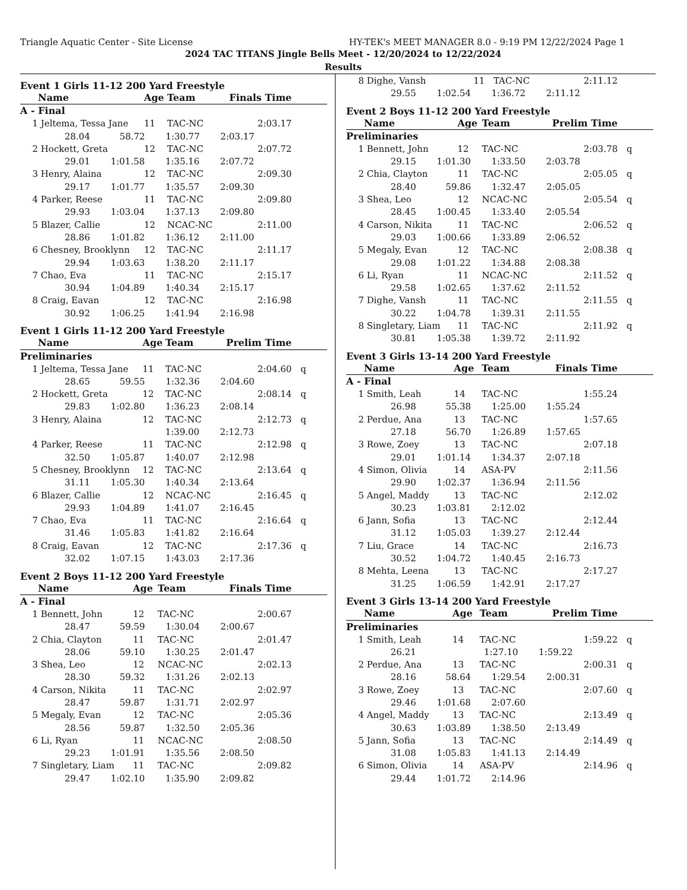Triangle Aquatic Center - Site License HY-TEK's MEET MANAGER 8.0 - 9:19 PM 12/22/2024 Page 1
2024 TAC TITANS Jingle Bells Meet - 12/20/2024 to 12/22/2024
Results
Event 1 Girls 11-12 200 Yard Freestyle
| | Name | Age | Team | Finals Time | |
| --- | --- | --- | --- | --- | --- |
| A - Final | | | | | |
| 1 | Jeltema, Tessa Jane | 11 | TAC-NC | 2:03.17 | |
| 28.04 58.72 1:30.77 2:03.17 | | | | | |
| 2 | Hockett, Greta | 12 | TAC-NC | 2:07.72 | |
| 29.01 1:01.58 1:35.16 2:07.72 | | | | | |
| 3 | Henry, Alaina | 12 | TAC-NC | 2:09.30 | |
| 29.17 1:01.77 1:35.57 2:09.30 | | | | | |
| 4 | Parker, Reese | 11 | TAC-NC | 2:09.80 | |
| 29.93 1:03.04 1:37.13 2:09.80 | | | | | |
| 5 | Blazer, Callie | 12 | NCAC-NC | 2:11.00 | |
| 28.86 1:01.82 1:36.12 2:11.00 | | | | | |
| 6 | Chesney, Brooklynn | 12 | TAC-NC | 2:11.17 | |
| 29.94 1:03.63 1:38.20 2:11.17 | | | | | |
| 7 | Chao, Eva | 11 | TAC-NC | 2:15.17 | |
| 30.94 1:04.89 1:40.34 2:15.17 | | | | | |
| 8 | Craig, Eavan | 12 | TAC-NC | 2:16.98 | |
| 30.92 1:06.25 1:41.94 2:16.98 | | | | | |
Event 1 Girls 11-12 200 Yard Freestyle
| | Name | Age | Team | Prelim Time | |
| --- | --- | --- | --- | --- | --- |
| Preliminaries | | | | | |
| 1 | Jeltema, Tessa Jane | 11 | TAC-NC | 2:04.60 | q |
| 28.65 59.55 1:32.36 2:04.60 | | | | | |
| 2 | Hockett, Greta | 12 | TAC-NC | 2:08.14 | q |
| 29.83 1:02.80 1:36.23 2:08.14 | | | | | |
| 3 | Henry, Alaina | 12 | TAC-NC | 2:12.73 | q |
| 1:39.00 2:12.73 | | | | | |
| 4 | Parker, Reese | 11 | TAC-NC | 2:12.98 | q |
| 32.50 1:05.87 1:40.07 2:12.98 | | | | | |
| 5 | Chesney, Brooklynn | 12 | TAC-NC | 2:13.64 | q |
| 31.11 1:05.30 1:40.34 2:13.64 | | | | | |
| 6 | Blazer, Callie | 12 | NCAC-NC | 2:16.45 | q |
| 29.93 1:04.89 1:41.07 2:16.45 | | | | | |
| 7 | Chao, Eva | 11 | TAC-NC | 2:16.64 | q |
| 31.46 1:05.83 1:41.82 2:16.64 | | | | | |
| 8 | Craig, Eavan | 12 | TAC-NC | 2:17.36 | q |
| 32.02 1:07.15 1:43.03 2:17.36 | | | | | |
Event 2 Boys 11-12 200 Yard Freestyle
| | Name | Age | Team | Finals Time | |
| --- | --- | --- | --- | --- | --- |
| A - Final | | | | | |
| 1 | Bennett, John | 12 | TAC-NC | 2:00.67 | |
| 28.47 59.59 1:30.04 2:00.67 | | | | | |
| 2 | Chia, Clayton | 11 | TAC-NC | 2:01.47 | |
| 28.06 59.10 1:30.25 2:01.47 | | | | | |
| 3 | Shea, Leo | 12 | NCAC-NC | 2:02.13 | |
| 28.30 59.32 1:31.26 2:02.13 | | | | | |
| 4 | Carson, Nikita | 11 | TAC-NC | 2:02.97 | |
| 28.47 59.87 1:31.71 2:02.97 | | | | | |
| 5 | Megaly, Evan | 12 | TAC-NC | 2:05.36 | |
| 28.56 59.87 1:32.50 2:05.36 | | | | | |
| 6 | Li, Ryan | 11 | NCAC-NC | 2:08.50 | |
| 29.23 1:01.91 1:35.56 2:08.50 | | | | | |
| 7 | Singletary, Liam | 11 | TAC-NC | 2:09.82 | |
| 29.47 1:02.10 1:35.90 2:09.82 | | | | | |
| 8 | Dighe, Vansh | 11 | TAC-NC | 2:11.12 | |
| 29.55 1:02.54 1:36.72 2:11.12 | | | | | |
Event 2 Boys 11-12 200 Yard Freestyle
| | Name | Age | Team | Prelim Time | |
| --- | --- | --- | --- | --- | --- |
| Preliminaries | | | | | |
| 1 | Bennett, John | 12 | TAC-NC | 2:03.78 | q |
| 29.15 1:01.30 1:33.50 2:03.78 | | | | | |
| 2 | Chia, Clayton | 11 | TAC-NC | 2:05.05 | q |
| 28.40 59.86 1:32.47 2:05.05 | | | | | |
| 3 | Shea, Leo | 12 | NCAC-NC | 2:05.54 | q |
| 28.45 1:00.45 1:33.40 2:05.54 | | | | | |
| 4 | Carson, Nikita | 11 | TAC-NC | 2:06.52 | q |
| 29.03 1:00.66 1:33.89 2:06.52 | | | | | |
| 5 | Megaly, Evan | 12 | TAC-NC | 2:08.38 | q |
| 29.08 1:01.22 1:34.88 2:08.38 | | | | | |
| 6 | Li, Ryan | 11 | NCAC-NC | 2:11.52 | q |
| 29.58 1:02.65 1:37.62 2:11.52 | | | | | |
| 7 | Dighe, Vansh | 11 | TAC-NC | 2:11.55 | q |
| 30.22 1:04.78 1:39.31 2:11.55 | | | | | |
| 8 | Singletary, Liam | 11 | TAC-NC | 2:11.92 | q |
| 30.81 1:05.38 1:39.72 2:11.92 | | | | | |
Event 3 Girls 13-14 200 Yard Freestyle
| | Name | Age | Team | Finals Time | |
| --- | --- | --- | --- | --- | --- |
| A - Final | | | | | |
| 1 | Smith, Leah | 14 | TAC-NC | 1:55.24 | |
| 26.98 55.38 1:25.00 1:55.24 | | | | | |
| 2 | Perdue, Ana | 13 | TAC-NC | 1:57.65 | |
| 27.18 56.70 1:26.89 1:57.65 | | | | | |
| 3 | Rowe, Zoey | 13 | TAC-NC | 2:07.18 | |
| 29.01 1:01.14 1:34.37 2:07.18 | | | | | |
| 4 | Simon, Olivia | 14 | ASA-PV | 2:11.56 | |
| 29.90 1:02.37 1:36.94 2:11.56 | | | | | |
| 5 | Angel, Maddy | 13 | TAC-NC | 2:12.02 | |
| 30.23 1:03.81 2:12.02 | | | | | |
| 6 | Jann, Sofia | 13 | TAC-NC | 2:12.44 | |
| 31.12 1:05.03 1:39.27 2:12.44 | | | | | |
| 7 | Liu, Grace | 14 | TAC-NC | 2:16.73 | |
| 30.52 1:04.72 1:40.45 2:16.73 | | | | | |
| 8 | Mehta, Leena | 13 | TAC-NC | 2:17.27 | |
| 31.25 1:06.59 1:42.91 2:17.27 | | | | | |
Event 3 Girls 13-14 200 Yard Freestyle
| | Name | Age | Team | Prelim Time | |
| --- | --- | --- | --- | --- | --- |
| Preliminaries | | | | | |
| 1 | Smith, Leah | 14 | TAC-NC | 1:59.22 | q |
| 26.21 1:27.10 1:59.22 | | | | | |
| 2 | Perdue, Ana | 13 | TAC-NC | 2:00.31 | q |
| 28.16 58.64 1:29.54 2:00.31 | | | | | |
| 3 | Rowe, Zoey | 13 | TAC-NC | 2:07.60 | q |
| 29.46 1:01.68 2:07.60 | | | | | |
| 4 | Angel, Maddy | 13 | TAC-NC | 2:13.49 | q |
| 30.63 1:03.89 1:38.50 2:13.49 | | | | | |
| 5 | Jann, Sofia | 13 | TAC-NC | 2:14.49 | q |
| 31.08 1:05.83 1:41.13 2:14.49 | | | | | |
| 6 | Simon, Olivia | 14 | ASA-PV | 2:14.96 | q |
| 29.44 1:01.72 2:14.96 | | | | | |